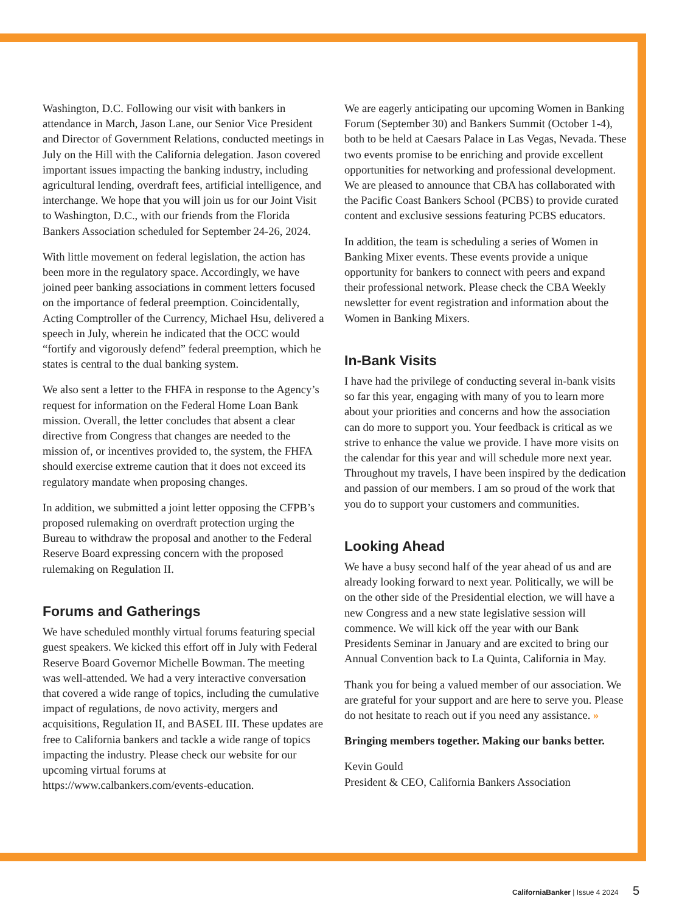Washington, D.C. Following our visit with bankers in attendance in March, Jason Lane, our Senior Vice President and Director of Government Relations, conducted meetings in July on the Hill with the California delegation. Jason covered important issues impacting the banking industry, including agricultural lending, overdraft fees, artificial intelligence, and interchange. We hope that you will join us for our Joint Visit to Washington, D.C., with our friends from the Florida Bankers Association scheduled for September 24-26, 2024.
With little movement on federal legislation, the action has been more in the regulatory space. Accordingly, we have joined peer banking associations in comment letters focused on the importance of federal preemption. Coincidentally, Acting Comptroller of the Currency, Michael Hsu, delivered a speech in July, wherein he indicated that the OCC would “fortify and vigorously defend” federal preemption, which he states is central to the dual banking system.
We also sent a letter to the FHFA in response to the Agency’s request for information on the Federal Home Loan Bank mission. Overall, the letter concludes that absent a clear directive from Congress that changes are needed to the mission of, or incentives provided to, the system, the FHFA should exercise extreme caution that it does not exceed its regulatory mandate when proposing changes.
In addition, we submitted a joint letter opposing the CFPB’s proposed rulemaking on overdraft protection urging the Bureau to withdraw the proposal and another to the Federal Reserve Board expressing concern with the proposed rulemaking on Regulation II.
Forums and Gatherings
We have scheduled monthly virtual forums featuring special guest speakers. We kicked this effort off in July with Federal Reserve Board Governor Michelle Bowman. The meeting was well-attended. We had a very interactive conversation that covered a wide range of topics, including the cumulative impact of regulations, de novo activity, mergers and acquisitions, Regulation II, and BASEL III. These updates are free to California bankers and tackle a wide range of topics impacting the industry. Please check our website for our upcoming virtual forums at https://www.calbankers.com/events-education.
We are eagerly anticipating our upcoming Women in Banking Forum (September 30) and Bankers Summit (October 1-4), both to be held at Caesars Palace in Las Vegas, Nevada. These two events promise to be enriching and provide excellent opportunities for networking and professional development. We are pleased to announce that CBA has collaborated with the Pacific Coast Bankers School (PCBS) to provide curated content and exclusive sessions featuring PCBS educators.
In addition, the team is scheduling a series of Women in Banking Mixer events. These events provide a unique opportunity for bankers to connect with peers and expand their professional network. Please check the CBA Weekly newsletter for event registration and information about the Women in Banking Mixers.
In-Bank Visits
I have had the privilege of conducting several in-bank visits so far this year, engaging with many of you to learn more about your priorities and concerns and how the association can do more to support you. Your feedback is critical as we strive to enhance the value we provide. I have more visits on the calendar for this year and will schedule more next year. Throughout my travels, I have been inspired by the dedication and passion of our members. I am so proud of the work that you do to support your customers and communities.
Looking Ahead
We have a busy second half of the year ahead of us and are already looking forward to next year. Politically, we will be on the other side of the Presidential election, we will have a new Congress and a new state legislative session will commence. We will kick off the year with our Bank Presidents Seminar in January and are excited to bring our Annual Convention back to La Quinta, California in May.
Thank you for being a valued member of our association. We are grateful for your support and are here to serve you. Please do not hesitate to reach out if you need any assistance. »
Bringing members together. Making our banks better.
Kevin Gould
President & CEO, California Bankers Association
CaliforniaBanker | Issue 4 2024 5